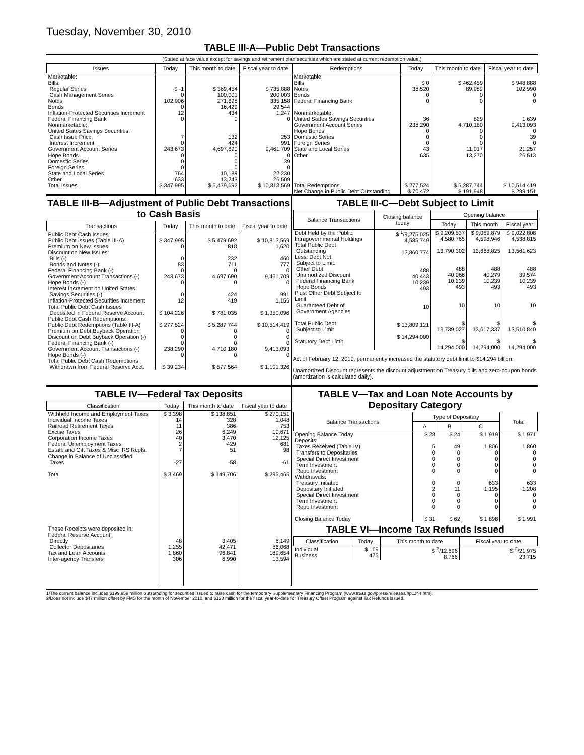Tuesday, November 30, 2010
TABLE III-A—Public Debt Transactions
(Stated at face value except for savings and retirement plan securities which are stated at current redemption value.)
| Issues | Today | This month to date | Fiscal year to date | Redemptions | Today | This month to date | Fiscal year to date |
| --- | --- | --- | --- | --- | --- | --- | --- |
| Marketable: Bills: Regular Series Cash Management Series Notes Bonds Inflation-Protected Securities Increment Federal Financing Bank Nonmarketable: United States Savings Securities: Cash Issue Price Interest Increment Government Account Series Hope Bonds Domestic Series Foreign Series State and Local Series Other | $ -1 0 102,906 0 12 0 7 0 243,673 0 0 0 764 633 | $ 369,454 100,001 271,698 16,429 434 0 132 424 4,697,690 0 0 0 10,189 13,243 | $ 735,888 200,003 335,158 29,544 1,247 0 253 991 9,461,709 0 39 0 22,230 26,509 | Marketable: Bills Notes Bonds Federal Financing Bank Nonmarketable: United States Savings Securities Government Account Series Hope Bonds Domestic Series Foreign Series State and Local Series Other | $ 0 38,520 0 0 36 238,290 0 0 0 43 635 | $ 462,459 89,989 0 0 829 4,710,180 0 0 0 11,017 13,270 | $ 948,888 102,990 0 0 1,639 9,413,093 0 39 0 21,257 26,513 |
| Total Issues | $ 347,995 | $ 5,479,692 | $ 10,813,569 | Total Redemptions | $ 277,524 | $ 5,287,744 | $ 10,514,419 |
| | | | | Net Change in Public Debt Outstanding | $ 70,472 | $ 191,948 | $ 299,151 |
TABLE III-B—Adjustment of Public Debt Transactions to Cash Basis
| Transactions | Today | This month to date | Fiscal year to date |
| --- | --- | --- | --- |
| Public Debt Cash Issues: Public Debt Issues (Table III-A) Premium on New Issues Discount on New Issues: Bills (-) Bonds and Notes (-) Federal Financing Bank (-) Government Account Transactions (-) Hope Bonds (-) Interest Increment on United States Savings Securities (-) Inflation-Protected Securities Increment Total Public Debt Cash Issues Deposited in Federal Reserve Account Public Debt Cash Redemptions: Public Debt Redemptions (Table III-A) Premium on Debt Buyback Operation Discount on Debt Buyback Operation (-) Federal Financing Bank (-) Government Account Transactions (-) Hope Bonds (-) Total Public Debt Cash Redemptions Withdrawn from Federal Reserve Acct. | $ 347,995 0 0 83 0 243,673 0 0 12 $ 104,226 $ 277,524 0 0 0 238,290 0 $ 39,234 | $ 5,479,692 818 232 711 0 4,697,690 0 424 419 $ 781,035 $ 5,287,744 0 0 0 4,710,180 0 $ 577,564 | $ 10,813,569 1,620 460 777 0 9,461,709 0 991 1,156 $ 1,350,096 $ 10,514,419 0 0 0 9,413,093 0 $ 1,101,326 |
TABLE III-C—Debt Subject to Limit
| Balance Transactions | Closing balance today | Opening balance | | |
| --- | --- | --- | --- | --- |
| | | Today | This month | Fiscal year |
| Debt Held by the Public Intragovernmental Holdings Total Public Debt Outstanding Less: Debt Not Subject to Limit: Other Debt Unamortized Discount Federal Financing Bank Hope Bonds Plus: Other Debt Subject to Limit Guaranteed Debt of Government Agencies Total Public Debt Subject to Limit Statutory Debt Limit | $ <sup>1</sup>/9,275,025 4,585,749 13,860,774 488 40,443 10,239 493 10 $ 13,809,121 $ 14,294,000 | $ 9,209,537 4,580,765 13,790,302 488 40,066 10,239 493 10 $ 13,739,027 $ 14,294,000 | $ 9,069,879 4,598,946 13,668,825 488 40,279 10,239 493 10 $ 13,617,337 $ 14,294,000 | $ 9,022,808 4,538,815 13,561,623 488 39,574 10,239 493 10 $ 13,510,840 $ 14,294,000 |
Act of February 12, 2010, permanently increased the statutory debt limit to $14,294 billion.
Unamortized Discount represents the discount adjustment on Treasury bills and zero-coupon bonds (amortization is calculated daily).
TABLE IV—Federal Tax Deposits
| Classification | Today | This month to date | Fiscal year to date |
| --- | --- | --- | --- |
| Withheld Income and Employment Taxes Individual Income Taxes Railroad Retirement Taxes Excise Taxes Corporation Income Taxes Federal Unemployment Taxes Estate and Gift Taxes & Misc IRS Rcpts. Change in Balance of Unclassified Taxes Total These Receipts were deposited in: Federal Reserve Account: Directly Collector Depositaries Tax and Loan Accounts Inter-agency Transfers | $ 3,398 14 11 26 40 2 7 -27 $ 3,469 48 1,255 1,860 306 | $ 138,851 328 386 6,249 3,470 429 51 -58 $ 149,706 3,405 42,471 96,841 6,990 | $ 270,151 1,048 753 10,671 12,125 681 98 -61 $ 295,465 6,149 86,068 189,654 13,594 |
TABLE V—Tax and Loan Note Accounts by Depositary Category
| Balance Transactions | Type of Depositary | | | Total |
| --- | --- | --- | --- | --- |
| | A | B | C | |
| Opening Balance Today Deposits: Taxes Received (Table IV) Transfers to Depositaries Special Direct Investment Term Investment Repo Investment Withdrawals: Treasury Initiated Depositary Initiated Special Direct Investment Term Investment Repo Investment Closing Balance Today | $ 28 5 0 0 0 0 0 2 0 0 0 $ 31 | $ 24 49 0 0 0 0 0 11 0 0 0 $ 62 | $ 1,919 1,806 0 0 0 0 633 1,195 0 0 0 $ 1,898 | $ 1,971 1,860 0 0 0 0 633 1,208 0 0 0 $ 1,991 |
TABLE VI—Income Tax Refunds Issued
| Classification | Today | This month to date | Fiscal year to date |
| --- | --- | --- | --- |
| Individual Business | $ 169 475 | $ <sup>2</sup>/12,696 8,766 | $ <sup>2</sup>/21,975 23,715 |
1/The current balance includes $199,959 million outstanding for securities issued to raise cash for the temporary Supplementary Financing Program (www.treas.gov/press/releases/hp1144.htm).
2/Does not include $47 million offset by FMS for the month of November 2010, and $120 million for the fiscal year-to-date for Treasury Offset Program against Tax Refunds issued.